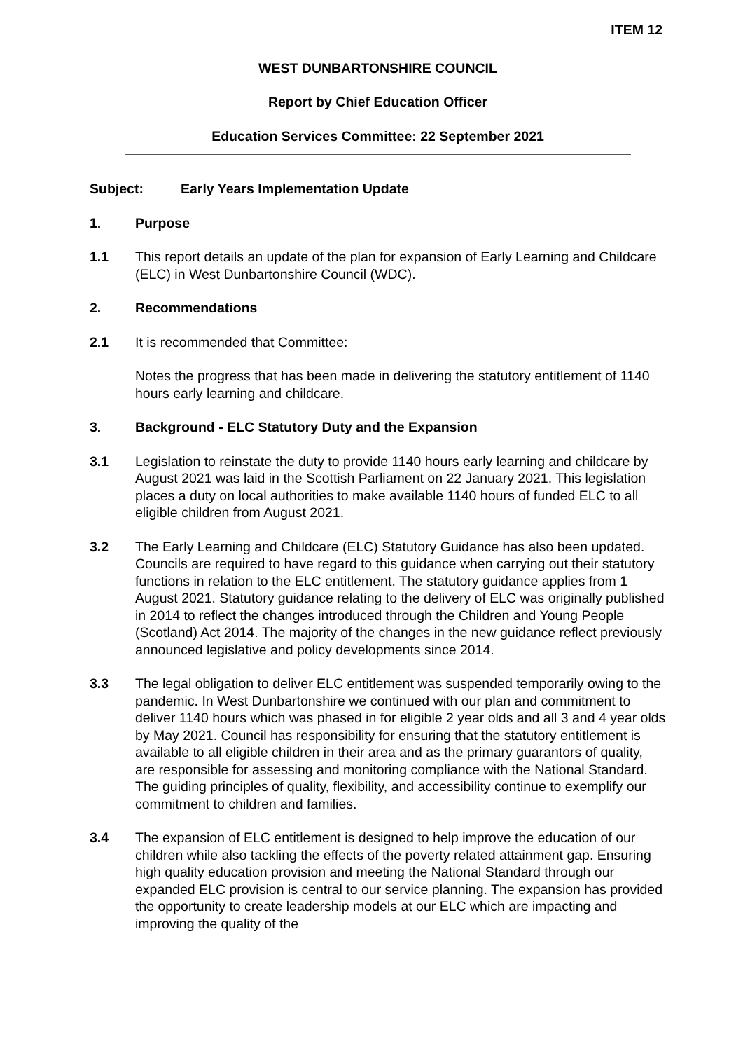ITEM 12
WEST DUNBARTONSHIRE COUNCIL
Report by Chief Education Officer
Education Services Committee: 22 September 2021
Subject: Early Years Implementation Update
1. Purpose
1.1 This report details an update of the plan for expansion of Early Learning and Childcare (ELC) in West Dunbartonshire Council (WDC).
2. Recommendations
2.1 It is recommended that Committee:
Notes the progress that has been made in delivering the statutory entitlement of 1140 hours early learning and childcare.
3. Background - ELC Statutory Duty and the Expansion
3.1 Legislation to reinstate the duty to provide 1140 hours early learning and childcare by August 2021 was laid in the Scottish Parliament on 22 January 2021. This legislation places a duty on local authorities to make available 1140 hours of funded ELC to all eligible children from August 2021.
3.2 The Early Learning and Childcare (ELC) Statutory Guidance has also been updated. Councils are required to have regard to this guidance when carrying out their statutory functions in relation to the ELC entitlement. The statutory guidance applies from 1 August 2021. Statutory guidance relating to the delivery of ELC was originally published in 2014 to reflect the changes introduced through the Children and Young People (Scotland) Act 2014. The majority of the changes in the new guidance reflect previously announced legislative and policy developments since 2014.
3.3 The legal obligation to deliver ELC entitlement was suspended temporarily owing to the pandemic. In West Dunbartonshire we continued with our plan and commitment to deliver 1140 hours which was phased in for eligible 2 year olds and all 3 and 4 year olds by May 2021. Council has responsibility for ensuring that the statutory entitlement is available to all eligible children in their area and as the primary guarantors of quality, are responsible for assessing and monitoring compliance with the National Standard. The guiding principles of quality, flexibility, and accessibility continue to exemplify our commitment to children and families.
3.4 The expansion of ELC entitlement is designed to help improve the education of our children while also tackling the effects of the poverty related attainment gap. Ensuring high quality education provision and meeting the National Standard through our expanded ELC provision is central to our service planning. The expansion has provided the opportunity to create leadership models at our ELC which are impacting and improving the quality of the